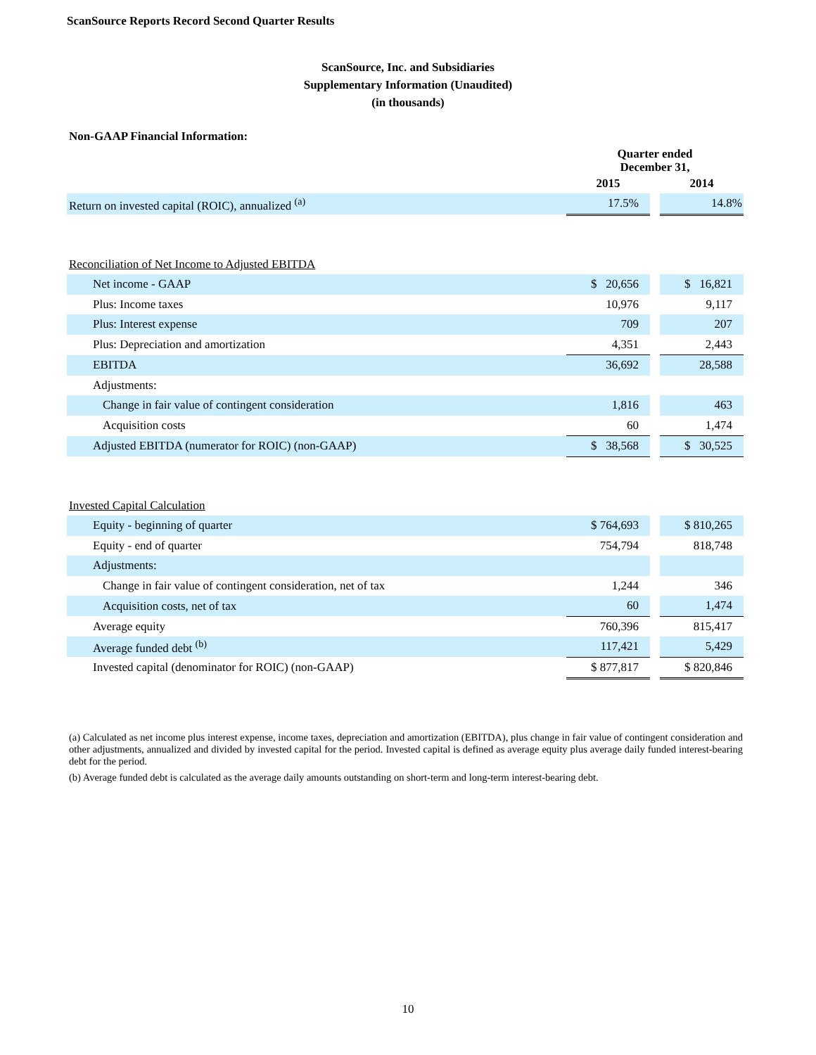ScanSource Reports Record Second Quarter Results
ScanSource, Inc. and Subsidiaries
Supplementary Information (Unaudited)
(in thousands)
| Non-GAAP Financial Information: | | | |
| | Quarter ended December 31, | | |
| | 2015 | | 2014 |
| Return on invested capital (ROIC), annualized <sup>(a)</sup> | 17.5% | | 14.8% |
| Reconciliation of Net Income to Adjusted EBITDA | | | |
| Net income - GAAP | $ 20,656 | | $ 16,821 |
| Plus: Income taxes | 10,976 | | 9,117 |
| Plus: Interest expense | 709 | | 207 |
| Plus: Depreciation and amortization | 4,351 | | 2,443 |
| EBITDA | 36,692 | | 28,588 |
| Adjustments: | | | |
| Change in fair value of contingent consideration | 1,816 | | 463 |
| Acquisition costs | 60 | | 1,474 |
| Adjusted EBITDA (numerator for ROIC) (non-GAAP) | $ 38,568 | | $ 30,525 |
| Invested Capital Calculation | | | |
| Equity - beginning of quarter | $ 764,693 | | $ 810,265 |
| Equity - end of quarter | 754,794 | | 818,748 |
| Adjustments: | | | |
| Change in fair value of contingent consideration, net of tax | 1,244 | | 346 |
| Acquisition costs, net of tax | 60 | | 1,474 |
| Average equity | 760,396 | | 815,417 |
| Average funded debt <sup>(b)</sup> | 117,421 | | 5,429 |
| Invested capital (denominator for ROIC) (non-GAAP) | $ 877,817 | | $ 820,846 |
(a) Calculated as net income plus interest expense, income taxes, depreciation and amortization (EBITDA), plus change in fair value of contingent consideration and other adjustments, annualized and divided by invested capital for the period. Invested capital is defined as average equity plus average daily funded interest-bearing debt for the period.
(b) Average funded debt is calculated as the average daily amounts outstanding on short-term and long-term interest-bearing debt.
10